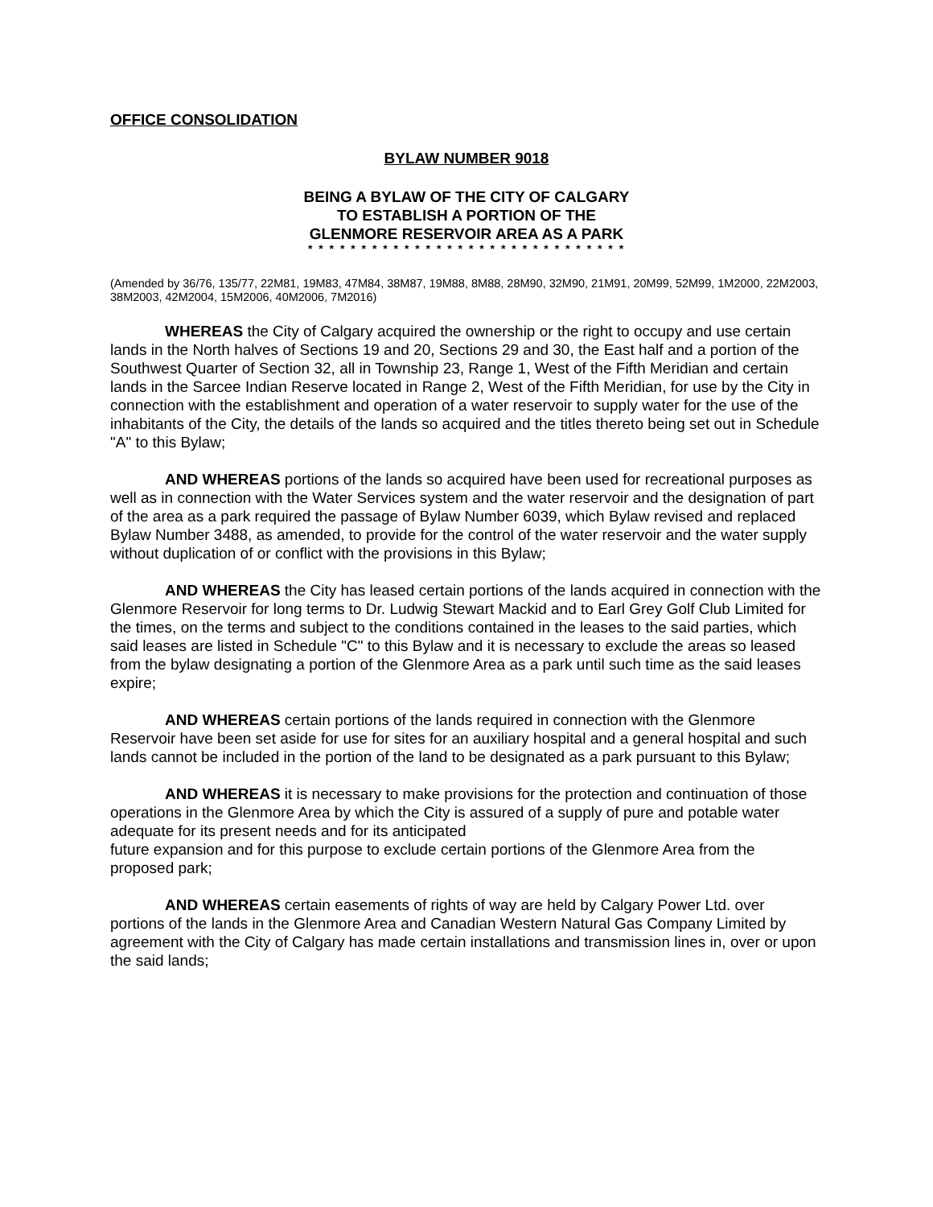OFFICE CONSOLIDATION
BYLAW NUMBER 9018
BEING A BYLAW OF THE CITY OF CALGARY
TO ESTABLISH A PORTION OF THE
GLENMORE RESERVOIR AREA AS A PARK
* * * * * * * * * * * * * * * * * * * * * * * * * * * * * *
(Amended by 36/76, 135/77, 22M81, 19M83, 47M84, 38M87, 19M88, 8M88, 28M90, 32M90, 21M91, 20M99, 52M99, 1M2000, 22M2003, 38M2003, 42M2004, 15M2006, 40M2006, 7M2016)
WHEREAS the City of Calgary acquired the ownership or the right to occupy and use certain lands in the North halves of Sections 19 and 20, Sections 29 and 30, the East half and a portion of the Southwest Quarter of Section 32, all in Township 23, Range 1, West of the Fifth Meridian and certain lands in the Sarcee Indian Reserve located in Range 2, West of the Fifth Meridian, for use by the City in connection with the establishment and operation of a water reservoir to supply water for the use of the inhabitants of the City, the details of the lands so acquired and the titles thereto being set out in Schedule "A" to this Bylaw;
AND WHEREAS portions of the lands so acquired have been used for recreational purposes as well as in connection with the Water Services system and the water reservoir and the designation of part of the area as a park required the passage of Bylaw Number 6039, which Bylaw revised and replaced Bylaw Number 3488, as amended, to provide for the control of the water reservoir and the water supply without duplication of or conflict with the provisions in this Bylaw;
AND WHEREAS the City has leased certain portions of the lands acquired in connection with the Glenmore Reservoir for long terms to Dr. Ludwig Stewart Mackid and to Earl Grey Golf Club Limited for the times, on the terms and subject to the conditions contained in the leases to the said parties, which said leases are listed in Schedule "C" to this Bylaw and it is necessary to exclude the areas so leased from the bylaw designating a portion of the Glenmore Area as a park until such time as the said leases expire;
AND WHEREAS certain portions of the lands required in connection with the Glenmore Reservoir have been set aside for use for sites for an auxiliary hospital and a general hospital and such lands cannot be included in the portion of the land to be designated as a park pursuant to this Bylaw;
AND WHEREAS it is necessary to make provisions for the protection and continuation of those operations in the Glenmore Area by which the City is assured of a supply of pure and potable water adequate for its present needs and for its anticipated
future expansion and for this purpose to exclude certain portions of the Glenmore Area from the proposed park;
AND WHEREAS certain easements of rights of way are held by Calgary Power Ltd. over portions of the lands in the Glenmore Area and Canadian Western Natural Gas Company Limited by agreement with the City of Calgary has made certain installations and transmission lines in, over or upon the said lands;